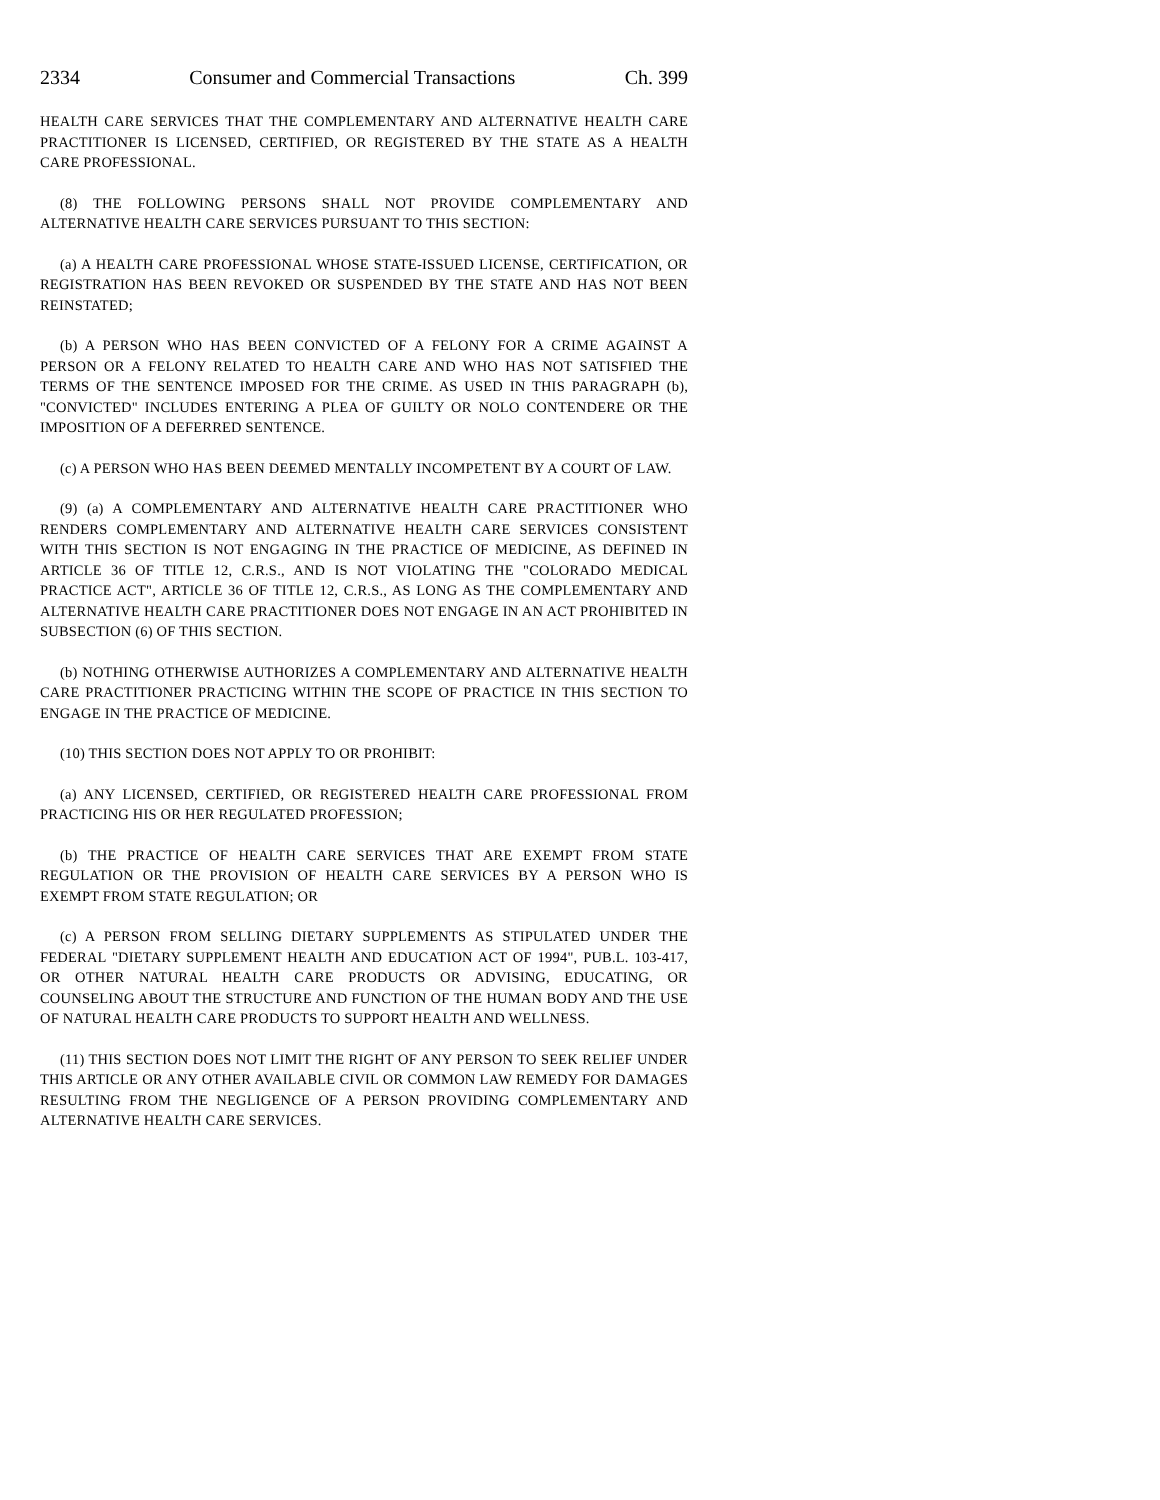2334 Consumer and Commercial Transactions Ch. 399
HEALTH CARE SERVICES THAT THE COMPLEMENTARY AND ALTERNATIVE HEALTH CARE PRACTITIONER IS LICENSED, CERTIFIED, OR REGISTERED BY THE STATE AS A HEALTH CARE PROFESSIONAL.
(8) THE FOLLOWING PERSONS SHALL NOT PROVIDE COMPLEMENTARY AND ALTERNATIVE HEALTH CARE SERVICES PURSUANT TO THIS SECTION:
(a) A HEALTH CARE PROFESSIONAL WHOSE STATE-ISSUED LICENSE, CERTIFICATION, OR REGISTRATION HAS BEEN REVOKED OR SUSPENDED BY THE STATE AND HAS NOT BEEN REINSTATED;
(b) A PERSON WHO HAS BEEN CONVICTED OF A FELONY FOR A CRIME AGAINST A PERSON OR A FELONY RELATED TO HEALTH CARE AND WHO HAS NOT SATISFIED THE TERMS OF THE SENTENCE IMPOSED FOR THE CRIME. AS USED IN THIS PARAGRAPH (b), "CONVICTED" INCLUDES ENTERING A PLEA OF GUILTY OR NOLO CONTENDERE OR THE IMPOSITION OF A DEFERRED SENTENCE.
(c) A PERSON WHO HAS BEEN DEEMED MENTALLY INCOMPETENT BY A COURT OF LAW.
(9) (a) A COMPLEMENTARY AND ALTERNATIVE HEALTH CARE PRACTITIONER WHO RENDERS COMPLEMENTARY AND ALTERNATIVE HEALTH CARE SERVICES CONSISTENT WITH THIS SECTION IS NOT ENGAGING IN THE PRACTICE OF MEDICINE, AS DEFINED IN ARTICLE 36 OF TITLE 12, C.R.S., AND IS NOT VIOLATING THE "COLORADO MEDICAL PRACTICE ACT", ARTICLE 36 OF TITLE 12, C.R.S., AS LONG AS THE COMPLEMENTARY AND ALTERNATIVE HEALTH CARE PRACTITIONER DOES NOT ENGAGE IN AN ACT PROHIBITED IN SUBSECTION (6) OF THIS SECTION.
(b) NOTHING OTHERWISE AUTHORIZES A COMPLEMENTARY AND ALTERNATIVE HEALTH CARE PRACTITIONER PRACTICING WITHIN THE SCOPE OF PRACTICE IN THIS SECTION TO ENGAGE IN THE PRACTICE OF MEDICINE.
(10) THIS SECTION DOES NOT APPLY TO OR PROHIBIT:
(a) ANY LICENSED, CERTIFIED, OR REGISTERED HEALTH CARE PROFESSIONAL FROM PRACTICING HIS OR HER REGULATED PROFESSION;
(b) THE PRACTICE OF HEALTH CARE SERVICES THAT ARE EXEMPT FROM STATE REGULATION OR THE PROVISION OF HEALTH CARE SERVICES BY A PERSON WHO IS EXEMPT FROM STATE REGULATION; OR
(c) A PERSON FROM SELLING DIETARY SUPPLEMENTS AS STIPULATED UNDER THE FEDERAL "DIETARY SUPPLEMENT HEALTH AND EDUCATION ACT OF 1994", PUB.L. 103-417, OR OTHER NATURAL HEALTH CARE PRODUCTS OR ADVISING, EDUCATING, OR COUNSELING ABOUT THE STRUCTURE AND FUNCTION OF THE HUMAN BODY AND THE USE OF NATURAL HEALTH CARE PRODUCTS TO SUPPORT HEALTH AND WELLNESS.
(11) THIS SECTION DOES NOT LIMIT THE RIGHT OF ANY PERSON TO SEEK RELIEF UNDER THIS ARTICLE OR ANY OTHER AVAILABLE CIVIL OR COMMON LAW REMEDY FOR DAMAGES RESULTING FROM THE NEGLIGENCE OF A PERSON PROVIDING COMPLEMENTARY AND ALTERNATIVE HEALTH CARE SERVICES.